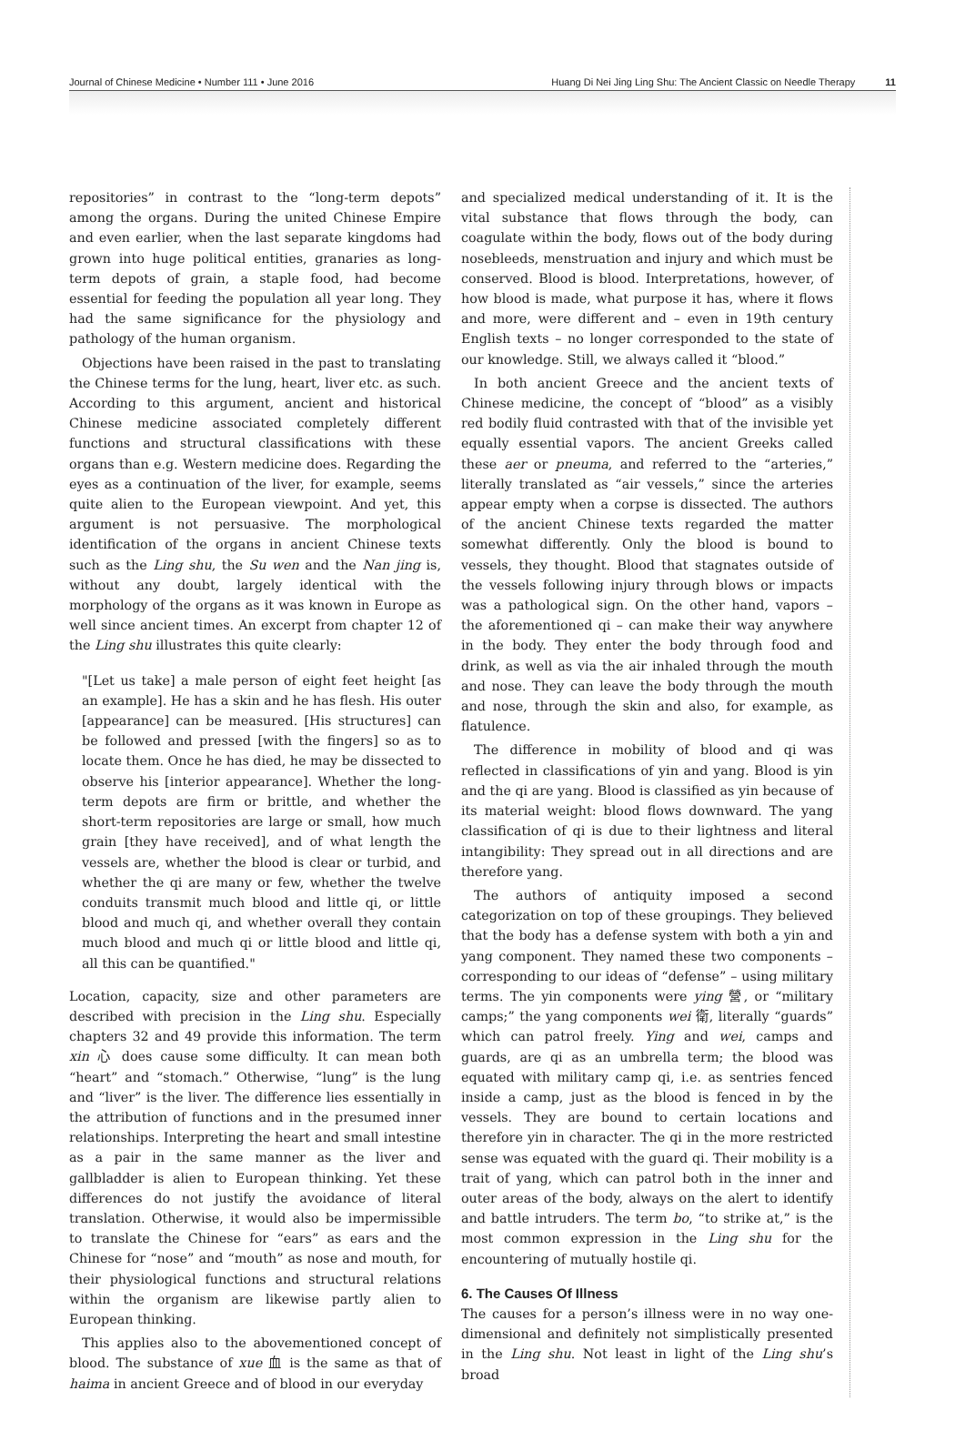Journal of Chinese Medicine • Number 111 • June 2016 Huang Di Nei Jing Ling Shu: The Ancient Classic on Needle Therapy 11
repositories” in contrast to the “long-term depots” among the organs. During the united Chinese Empire and even earlier, when the last separate kingdoms had grown into huge political entities, granaries as long-term depots of grain, a staple food, had become essential for feeding the population all year long. They had the same significance for the physiology and pathology of the human organism.
Objections have been raised in the past to translating the Chinese terms for the lung, heart, liver etc. as such. According to this argument, ancient and historical Chinese medicine associated completely different functions and structural classifications with these organs than e.g. Western medicine does. Regarding the eyes as a continuation of the liver, for example, seems quite alien to the European viewpoint. And yet, this argument is not persuasive. The morphological identification of the organs in ancient Chinese texts such as the Ling shu, the Su wen and the Nan jing is, without any doubt, largely identical with the morphology of the organs as it was known in Europe as well since ancient times. An excerpt from chapter 12 of the Ling shu illustrates this quite clearly:
"[Let us take] a male person of eight feet height [as an example]. He has a skin and he has flesh. His outer [appearance] can be measured. [His structures] can be followed and pressed [with the fingers] so as to locate them. Once he has died, he may be dissected to observe his [interior appearance]. Whether the long-term depots are firm or brittle, and whether the short-term repositories are large or small, how much grain [they have received], and of what length the vessels are, whether the blood is clear or turbid, and whether the qi are many or few, whether the twelve conduits transmit much blood and little qi, or little blood and much qi, and whether overall they contain much blood and much qi or little blood and little qi, all this can be quantified."
Location, capacity, size and other parameters are described with precision in the Ling shu. Especially chapters 32 and 49 provide this information. The term xin 心 does cause some difficulty. It can mean both “heart” and “stomach.” Otherwise, “lung” is the lung and “liver” is the liver. The difference lies essentially in the attribution of functions and in the presumed inner relationships. Interpreting the heart and small intestine as a pair in the same manner as the liver and gallbladder is alien to European thinking. Yet these differences do not justify the avoidance of literal translation. Otherwise, it would also be impermissible to translate the Chinese for “ears” as ears and the Chinese for “nose” and “mouth” as nose and mouth, for their physiological functions and structural relations within the organism are likewise partly alien to European thinking.
This applies also to the abovementioned concept of blood. The substance of xue 血 is the same as that of haima in ancient Greece and of blood in our everyday
and specialized medical understanding of it. It is the vital substance that flows through the body, can coagulate within the body, flows out of the body during nosebleeds, menstruation and injury and which must be conserved. Blood is blood. Interpretations, however, of how blood is made, what purpose it has, where it flows and more, were different and – even in 19th century English texts – no longer corresponded to the state of our knowledge. Still, we always called it “blood.”
In both ancient Greece and the ancient texts of Chinese medicine, the concept of “blood” as a visibly red bodily fluid contrasted with that of the invisible yet equally essential vapors. The ancient Greeks called these aer or pneuma, and referred to the “arteries,” literally translated as “air vessels,” since the arteries appear empty when a corpse is dissected. The authors of the ancient Chinese texts regarded the matter somewhat differently. Only the blood is bound to vessels, they thought. Blood that stagnates outside of the vessels following injury through blows or impacts was a pathological sign. On the other hand, vapors – the aforementioned qi – can make their way anywhere in the body. They enter the body through food and drink, as well as via the air inhaled through the mouth and nose. They can leave the body through the mouth and nose, through the skin and also, for example, as flatulence.
The difference in mobility of blood and qi was reflected in classifications of yin and yang. Blood is yin and the qi are yang. Blood is classified as yin because of its material weight: blood flows downward. The yang classification of qi is due to their lightness and literal intangibility: They spread out in all directions and are therefore yang.
The authors of antiquity imposed a second categorization on top of these groupings. They believed that the body has a defense system with both a yin and yang component. They named these two components – corresponding to our ideas of “defense” – using military terms. The yin components were ying 營, or “military camps;” the yang components wei 衛, literally “guards” which can patrol freely. Ying and wei, camps and guards, are qi as an umbrella term; the blood was equated with military camp qi, i.e. as sentries fenced inside a camp, just as the blood is fenced in by the vessels. They are bound to certain locations and therefore yin in character. The qi in the more restricted sense was equated with the guard qi. Their mobility is a trait of yang, which can patrol both in the inner and outer areas of the body, always on the alert to identify and battle intruders. The term bo, “to strike at,” is the most common expression in the Ling shu for the encountering of mutually hostile qi.
6. The Causes Of Illness
The causes for a person’s illness were in no way one-dimensional and definitely not simplistically presented in the Ling shu. Not least in light of the Ling shu’s broad